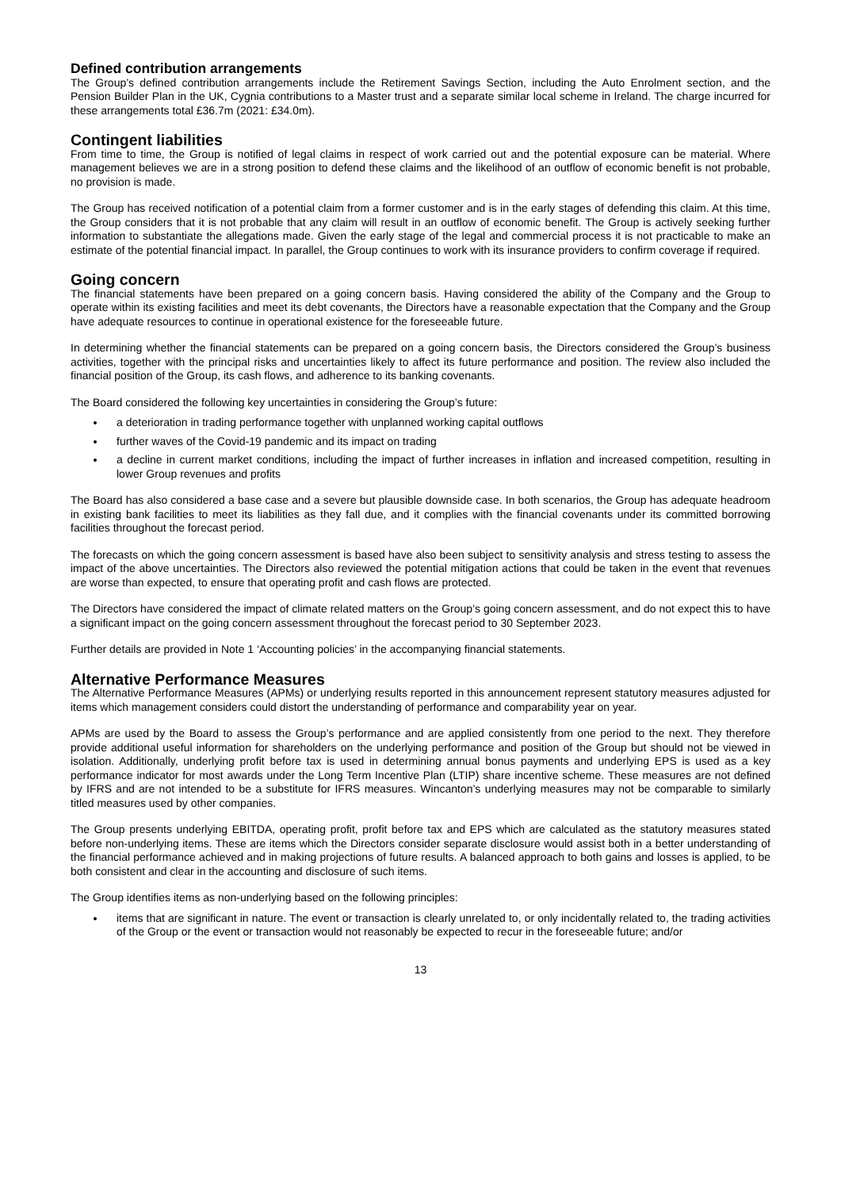Defined contribution arrangements
The Group’s defined contribution arrangements include the Retirement Savings Section, including the Auto Enrolment section, and the Pension Builder Plan in the UK, Cygnia contributions to a Master trust and a separate similar local scheme in Ireland. The charge incurred for these arrangements total £36.7m (2021: £34.0m).
Contingent liabilities
From time to time, the Group is notified of legal claims in respect of work carried out and the potential exposure can be material. Where management believes we are in a strong position to defend these claims and the likelihood of an outflow of economic benefit is not probable, no provision is made.
The Group has received notification of a potential claim from a former customer and is in the early stages of defending this claim. At this time, the Group considers that it is not probable that any claim will result in an outflow of economic benefit. The Group is actively seeking further information to substantiate the allegations made. Given the early stage of the legal and commercial process it is not practicable to make an estimate of the potential financial impact. In parallel, the Group continues to work with its insurance providers to confirm coverage if required.
Going concern
The financial statements have been prepared on a going concern basis. Having considered the ability of the Company and the Group to operate within its existing facilities and meet its debt covenants, the Directors have a reasonable expectation that the Company and the Group have adequate resources to continue in operational existence for the foreseeable future.
In determining whether the financial statements can be prepared on a going concern basis, the Directors considered the Group’s business activities, together with the principal risks and uncertainties likely to affect its future performance and position. The review also included the financial position of the Group, its cash flows, and adherence to its banking covenants.
The Board considered the following key uncertainties in considering the Group’s future:
a deterioration in trading performance together with unplanned working capital outflows
further waves of the Covid-19 pandemic and its impact on trading
a decline in current market conditions, including the impact of further increases in inflation and increased competition, resulting in lower Group revenues and profits
The Board has also considered a base case and a severe but plausible downside case. In both scenarios, the Group has adequate headroom in existing bank facilities to meet its liabilities as they fall due, and it complies with the financial covenants under its committed borrowing facilities throughout the forecast period.
The forecasts on which the going concern assessment is based have also been subject to sensitivity analysis and stress testing to assess the impact of the above uncertainties. The Directors also reviewed the potential mitigation actions that could be taken in the event that revenues are worse than expected, to ensure that operating profit and cash flows are protected.
The Directors have considered the impact of climate related matters on the Group’s going concern assessment, and do not expect this to have a significant impact on the going concern assessment throughout the forecast period to 30 September 2023.
Further details are provided in Note 1 ‘Accounting policies’ in the accompanying financial statements.
Alternative Performance Measures
The Alternative Performance Measures (APMs) or underlying results reported in this announcement represent statutory measures adjusted for items which management considers could distort the understanding of performance and comparability year on year.
APMs are used by the Board to assess the Group’s performance and are applied consistently from one period to the next. They therefore provide additional useful information for shareholders on the underlying performance and position of the Group but should not be viewed in isolation. Additionally, underlying profit before tax is used in determining annual bonus payments and underlying EPS is used as a key performance indicator for most awards under the Long Term Incentive Plan (LTIP) share incentive scheme. These measures are not defined by IFRS and are not intended to be a substitute for IFRS measures. Wincanton’s underlying measures may not be comparable to similarly titled measures used by other companies.
The Group presents underlying EBITDA, operating profit, profit before tax and EPS which are calculated as the statutory measures stated before non-underlying items. These are items which the Directors consider separate disclosure would assist both in a better understanding of the financial performance achieved and in making projections of future results. A balanced approach to both gains and losses is applied, to be both consistent and clear in the accounting and disclosure of such items.
The Group identifies items as non-underlying based on the following principles:
items that are significant in nature. The event or transaction is clearly unrelated to, or only incidentally related to, the trading activities of the Group or the event or transaction would not reasonably be expected to recur in the foreseeable future; and/or
13